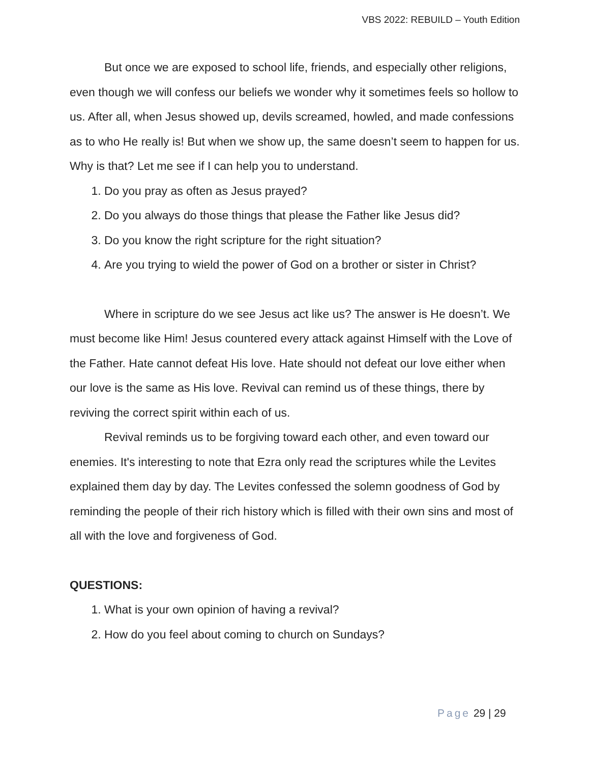VBS 2022: REBUILD – Youth Edition
But once we are exposed to school life, friends, and especially other religions, even though we will confess our beliefs we wonder why it sometimes feels so hollow to us. After all, when Jesus showed up, devils screamed, howled, and made confessions as to who He really is! But when we show up, the same doesn’t seem to happen for us. Why is that? Let me see if I can help you to understand.
1. Do you pray as often as Jesus prayed?
2. Do you always do those things that please the Father like Jesus did?
3. Do you know the right scripture for the right situation?
4. Are you trying to wield the power of God on a brother or sister in Christ?
Where in scripture do we see Jesus act like us? The answer is He doesn’t. We must become like Him! Jesus countered every attack against Himself with the Love of the Father. Hate cannot defeat His love. Hate should not defeat our love either when our love is the same as His love. Revival can remind us of these things, there by reviving the correct spirit within each of us.
Revival reminds us to be forgiving toward each other, and even toward our enemies. It's interesting to note that Ezra only read the scriptures while the Levites explained them day by day. The Levites confessed the solemn goodness of God by reminding the people of their rich history which is filled with their own sins and most of all with the love and forgiveness of God.
QUESTIONS:
1. What is your own opinion of having a revival?
2. How do you feel about coming to church on Sundays?
Page 29 | 29